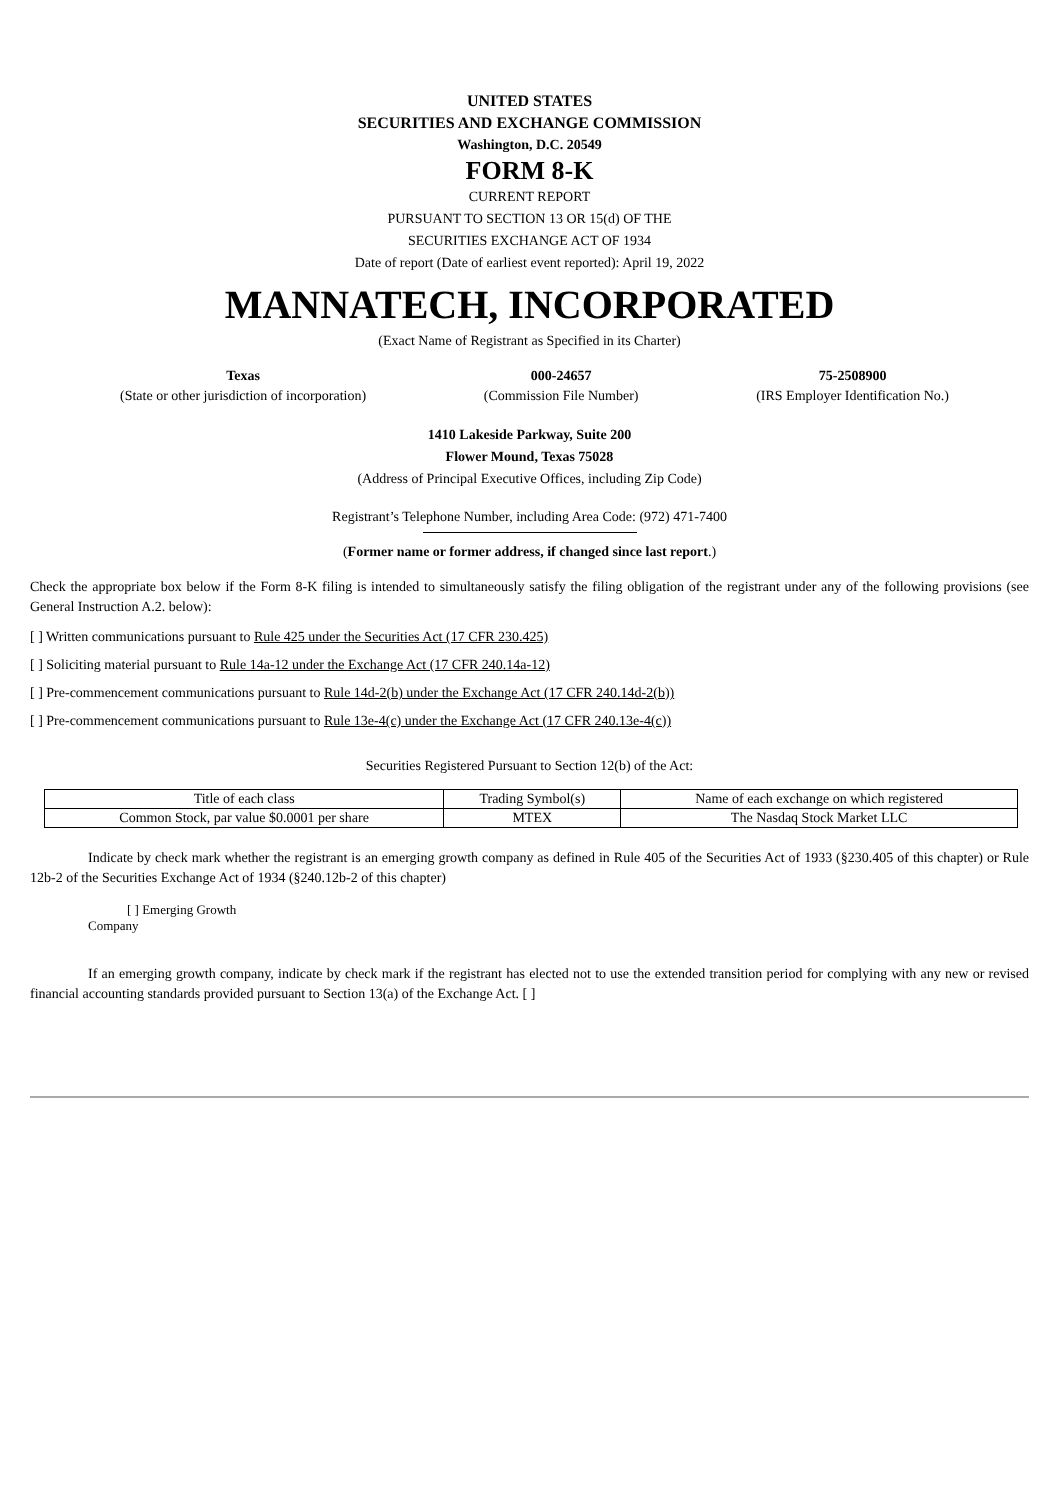UNITED STATES
SECURITIES AND EXCHANGE COMMISSION
Washington, D.C. 20549
FORM 8-K
CURRENT REPORT
PURSUANT TO SECTION 13 OR 15(d) OF THE
SECURITIES EXCHANGE ACT OF 1934
Date of report (Date of earliest event reported): April 19, 2022
MANNATECH, INCORPORATED
(Exact Name of Registrant as Specified in its Charter)
Texas
(State or other jurisdiction of incorporation)
000-24657
(Commission File Number)
75-2508900
(IRS Employer Identification No.)
1410 Lakeside Parkway, Suite 200
Flower Mound, Texas 75028
(Address of Principal Executive Offices, including Zip Code)
Registrant’s Telephone Number, including Area Code: (972) 471-7400
(Former name or former address, if changed since last report.)
Check the appropriate box below if the Form 8-K filing is intended to simultaneously satisfy the filing obligation of the registrant under any of the following provisions (see General Instruction A.2. below):
[ ] Written communications pursuant to Rule 425 under the Securities Act (17 CFR 230.425)
[ ] Soliciting material pursuant to Rule 14a-12 under the Exchange Act (17 CFR 240.14a-12)
[ ] Pre-commencement communications pursuant to Rule 14d-2(b) under the Exchange Act (17 CFR 240.14d-2(b))
[ ] Pre-commencement communications pursuant to Rule 13e-4(c) under the Exchange Act (17 CFR 240.13e-4(c))
Securities Registered Pursuant to Section 12(b) of the Act:
| Title of each class | Trading Symbol(s) | Name of each exchange on which registered |
| Common Stock, par value $0.0001 per share | MTEX | The Nasdaq Stock Market LLC |
Indicate by check mark whether the registrant is an emerging growth company as defined in Rule 405 of the Securities Act of 1933 (§230.405 of this chapter) or Rule 12b-2 of the Securities Exchange Act of 1934 (§240.12b-2 of this chapter)
[ ] Emerging Growth
Company
If an emerging growth company, indicate by check mark if the registrant has elected not to use the extended transition period for complying with any new or revised financial accounting standards provided pursuant to Section 13(a) of the Exchange Act. [ ]